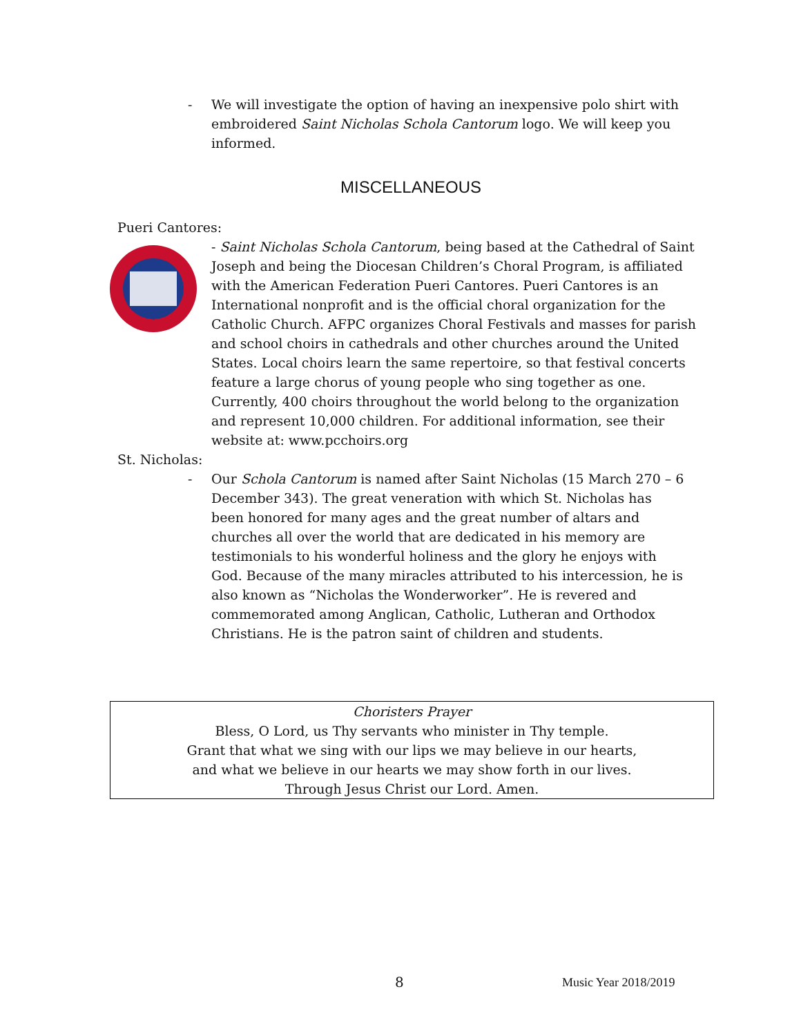- We will investigate the option of having an inexpensive polo shirt with embroidered Saint Nicholas Schola Cantorum logo. We will keep you informed.
MISCELLANEOUS
Pueri Cantores:
- Saint Nicholas Schola Cantorum, being based at the Cathedral of Saint Joseph and being the Diocesan Children’s Choral Program, is affiliated with the American Federation Pueri Cantores. Pueri Cantores is an International nonprofit and is the official choral organization for the Catholic Church. AFPC organizes Choral Festivals and masses for parish and school choirs in cathedrals and other churches around the United States. Local choirs learn the same repertoire, so that festival concerts feature a large chorus of young people who sing together as one. Currently, 400 choirs throughout the world belong to the organization and represent 10,000 children. For additional information, see their website at: www.pcchoirs.org
St. Nicholas:
- Our Schola Cantorum is named after Saint Nicholas (15 March 270 – 6 December 343). The great veneration with which St. Nicholas has been honored for many ages and the great number of altars and churches all over the world that are dedicated in his memory are testimonials to his wonderful holiness and the glory he enjoys with God. Because of the many miracles attributed to his intercession, he is also known as “Nicholas the Wonderworker”. He is revered and commemorated among Anglican, Catholic, Lutheran and Orthodox Christians. He is the patron saint of children and students.
Choristers Prayer
Bless, O Lord, us Thy servants who minister in Thy temple.
Grant that what we sing with our lips we may believe in our hearts,
and what we believe in our hearts we may show forth in our lives.
Through Jesus Christ our Lord. Amen.
8 Music Year 2018/2019